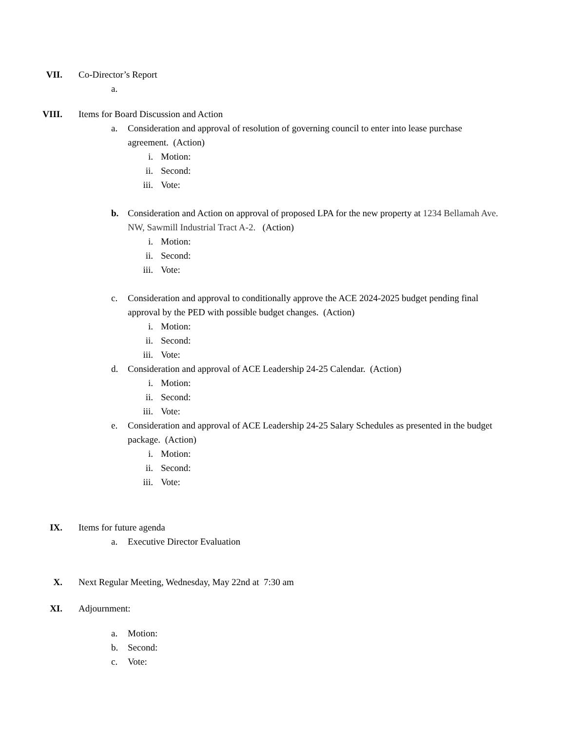VII. Co-Director’s Report
a.
VIII. Items for Board Discussion and Action
a. Consideration and approval of resolution of governing council to enter into lease purchase agreement. (Action)
i. Motion:
ii. Second:
iii.
Vote:
b. Consideration and Action on approval of proposed LPA for the new property at 1234 Bellamah Ave. NW, Sawmill Industrial Tract A-2. (Action)
i. Motion:
ii. Second:
iii.
Vote:
c. Consideration and approval to conditionally approve the ACE 2024-2025 budget pending final approval by the PED with possible budget changes. (Action)
i. Motion:
ii. Second:
iii.
Vote:
d. Consideration and approval of ACE Leadership 24-25 Calendar. (Action)
i. Motion:
ii. Second:
iii.
Vote:
e. Consideration and approval of ACE Leadership 24-25 Salary Schedules as presented in the budget package. (Action)
i. Motion:
ii. Second:
iii.
Vote:
IX. Items for future agenda
a. Executive Director Evaluation
X. Next Regular Meeting, Wednesday, May 22nd at 7:30 am
XI. Adjournment:
a. Motion:
b. Second:
c. Vote: